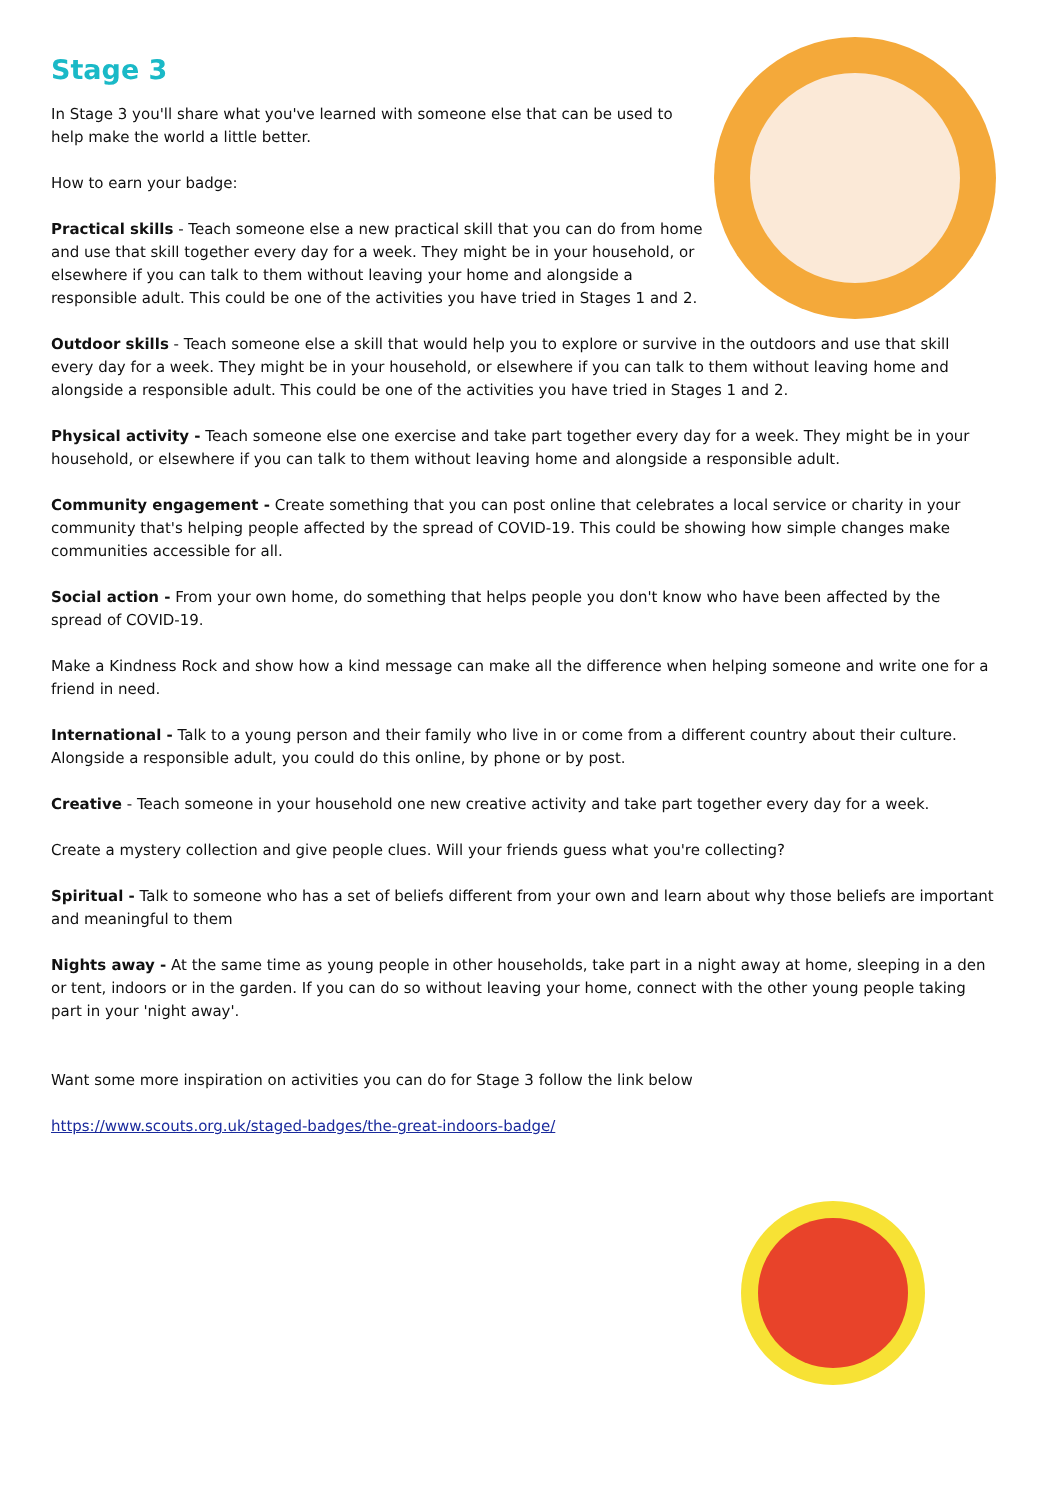Stage 3
In Stage 3 you'll share what you've learned with someone else that can be used to help make the world a little better.
How to earn your badge:
Practical skills - Teach someone else a new practical skill that you can do from home and use that skill together every day for a week. They might be in your household, or elsewhere if you can talk to them without leaving your home and alongside a responsible adult. This could be one of the activities you have tried in Stages 1 and 2.
Outdoor skills - Teach someone else a skill that would help you to explore or survive in the outdoors and use that skill every day for a week. They might be in your household, or elsewhere if you can talk to them without leaving home and alongside a responsible adult. This could be one of the activities you have tried in Stages 1 and 2.
Physical activity - Teach someone else one exercise and take part together every day for a week. They might be in your household, or elsewhere if you can talk to them without leaving home and alongside a responsible adult.
Community engagement - Create something that you can post online that celebrates a local service or charity in your community that's helping people affected by the spread of COVID-19. This could be showing how simple changes make communities accessible for all.
Social action - From your own home, do something that helps people you don't know who have been affected by the spread of COVID-19.
Make a Kindness Rock and show how a kind message can make all the difference when helping someone and write one for a friend in need.
International - Talk to a young person and their family who live in or come from a different country about their culture. Alongside a responsible adult, you could do this online, by phone or by post.
Creative - Teach someone in your household one new creative activity and take part together every day for a week.
Create a mystery collection and give people clues. Will your friends guess what you're collecting?
Spiritual - Talk to someone who has a set of beliefs different from your own and learn about why those beliefs are important and meaningful to them
Nights away - At the same time as young people in other households, take part in a night away at home, sleeping in a den or tent, indoors or in the garden. If you can do so without leaving your home, connect with the other young people taking part in your 'night away'.
Want some more inspiration on activities you can do for Stage 3 follow the link below
https://www.scouts.org.uk/staged-badges/the-great-indoors-badge/